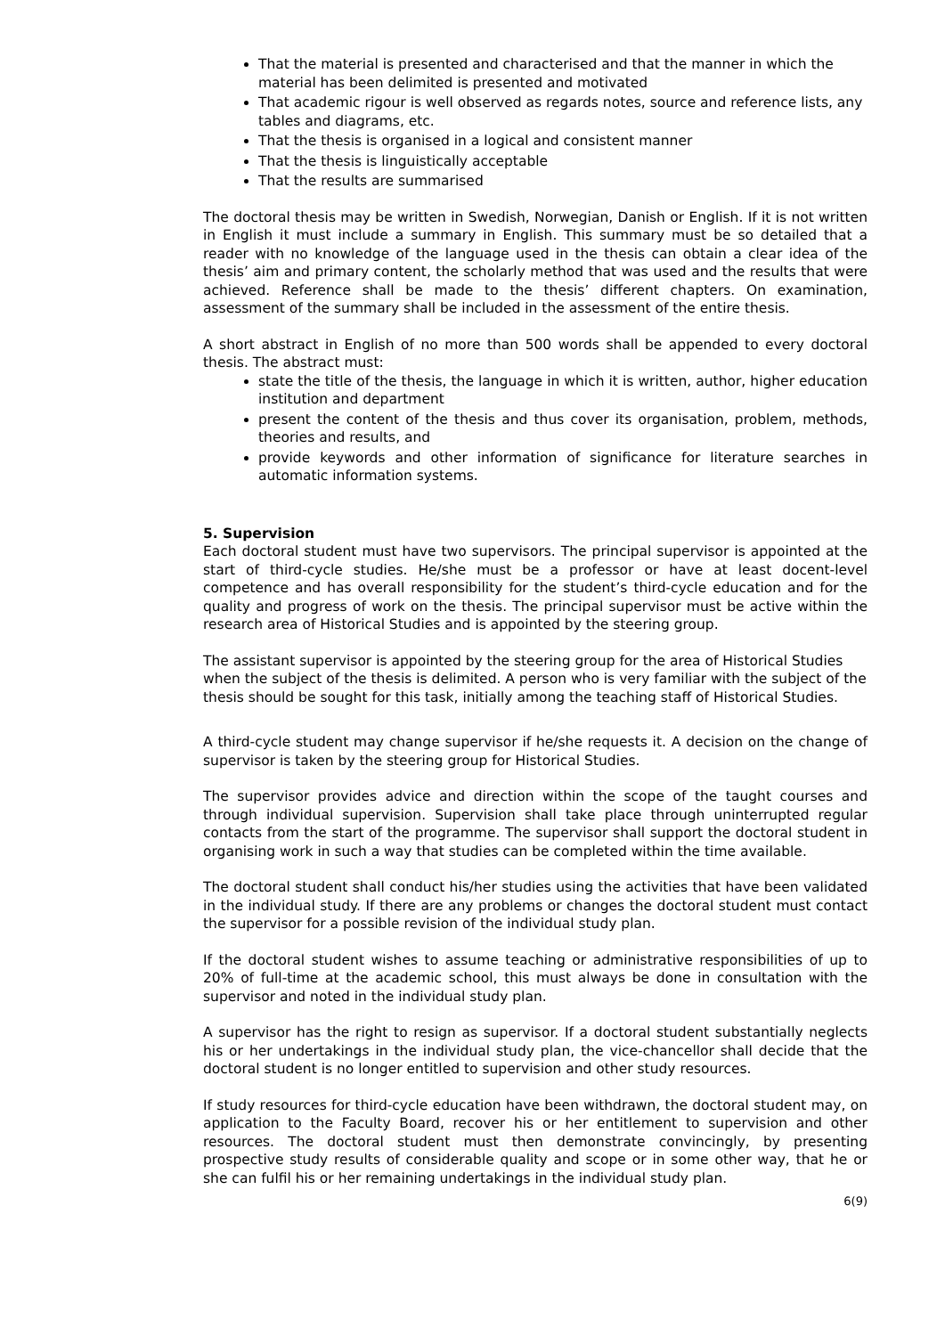That the material is presented and characterised and that the manner in which the material has been delimited is presented and motivated
That academic rigour is well observed as regards notes, source and reference lists, any tables and diagrams, etc.
That the thesis is organised in a logical and consistent manner
That the thesis is linguistically acceptable
That the results are summarised
The doctoral thesis may be written in Swedish, Norwegian, Danish or English. If it is not written in English it must include a summary in English. This summary must be so detailed that a reader with no knowledge of the language used in the thesis can obtain a clear idea of the thesis’ aim and primary content, the scholarly method that was used and the results that were achieved. Reference shall be made to the thesis’ different chapters. On examination, assessment of the summary shall be included in the assessment of the entire thesis.
A short abstract in English of no more than 500 words shall be appended to every doctoral thesis. The abstract must:
state the title of the thesis, the language in which it is written, author, higher education institution and department
present the content of the thesis and thus cover its organisation, problem, methods, theories and results, and
provide keywords and other information of significance for literature searches in automatic information systems.
5. Supervision
Each doctoral student must have two supervisors. The principal supervisor is appointed at the start of third-cycle studies. He/she must be a professor or have at least docent-level competence and has overall responsibility for the student’s third-cycle education and for the quality and progress of work on the thesis. The principal supervisor must be active within the research area of Historical Studies and is appointed by the steering group.
The assistant supervisor is appointed by the steering group for the area of Historical Studies when the subject of the thesis is delimited. A person who is very familiar with the subject of the thesis should be sought for this task, initially among the teaching staff of Historical Studies.
A third-cycle student may change supervisor if he/she requests it. A decision on the change of supervisor is taken by the steering group for Historical Studies.
The supervisor provides advice and direction within the scope of the taught courses and through individual supervision. Supervision shall take place through uninterrupted regular contacts from the start of the programme. The supervisor shall support the doctoral student in organising work in such a way that studies can be completed within the time available.
The doctoral student shall conduct his/her studies using the activities that have been validated in the individual study. If there are any problems or changes the doctoral student must contact the supervisor for a possible revision of the individual study plan.
If the doctoral student wishes to assume teaching or administrative responsibilities of up to 20% of full-time at the academic school, this must always be done in consultation with the supervisor and noted in the individual study plan.
A supervisor has the right to resign as supervisor. If a doctoral student substantially neglects his or her undertakings in the individual study plan, the vice-chancellor shall decide that the doctoral student is no longer entitled to supervision and other study resources.
If study resources for third-cycle education have been withdrawn, the doctoral student may, on application to the Faculty Board, recover his or her entitlement to supervision and other resources. The doctoral student must then demonstrate convincingly, by presenting prospective study results of considerable quality and scope or in some other way, that he or she can fulfil his or her remaining undertakings in the individual study plan.
6(9)